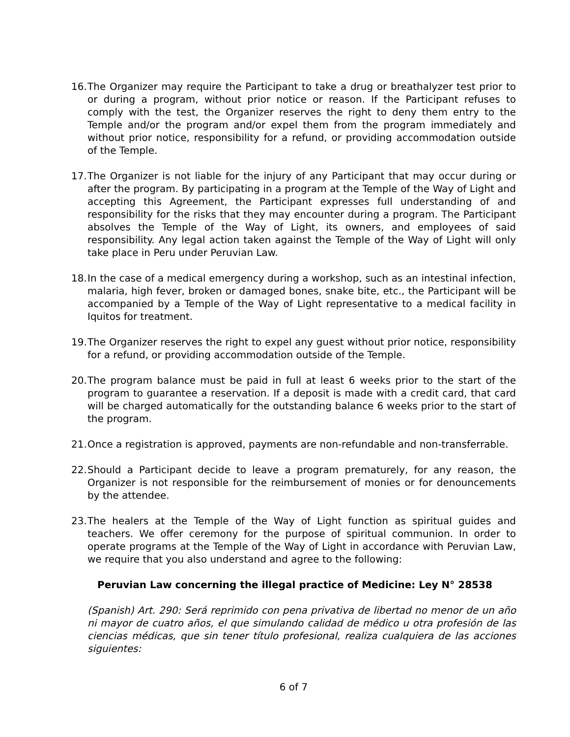16. The Organizer may require the Participant to take a drug or breathalyzer test prior to or during a program, without prior notice or reason. If the Participant refuses to comply with the test, the Organizer reserves the right to deny them entry to the Temple and/or the program and/or expel them from the program immediately and without prior notice, responsibility for a refund, or providing accommodation outside of the Temple.
17. The Organizer is not liable for the injury of any Participant that may occur during or after the program. By participating in a program at the Temple of the Way of Light and accepting this Agreement, the Participant expresses full understanding of and responsibility for the risks that they may encounter during a program. The Participant absolves the Temple of the Way of Light, its owners, and employees of said responsibility. Any legal action taken against the Temple of the Way of Light will only take place in Peru under Peruvian Law.
18. In the case of a medical emergency during a workshop, such as an intestinal infection, malaria, high fever, broken or damaged bones, snake bite, etc., the Participant will be accompanied by a Temple of the Way of Light representative to a medical facility in Iquitos for treatment.
19. The Organizer reserves the right to expel any guest without prior notice, responsibility for a refund, or providing accommodation outside of the Temple.
20. The program balance must be paid in full at least 6 weeks prior to the start of the program to guarantee a reservation. If a deposit is made with a credit card, that card will be charged automatically for the outstanding balance 6 weeks prior to the start of the program.
21. Once a registration is approved, payments are non-refundable and non-transferrable.
22. Should a Participant decide to leave a program prematurely, for any reason, the Organizer is not responsible for the reimbursement of monies or for denouncements by the attendee.
23. The healers at the Temple of the Way of Light function as spiritual guides and teachers. We offer ceremony for the purpose of spiritual communion. In order to operate programs at the Temple of the Way of Light in accordance with Peruvian Law, we require that you also understand and agree to the following:
Peruvian Law concerning the illegal practice of Medicine: Ley N° 28538
(Spanish) Art. 290: Será reprimido con pena privativa de libertad no menor de un año ni mayor de cuatro años, el que simulando calidad de médico u otra profesión de las ciencias médicas, que sin tener título profesional, realiza cualquiera de las acciones siguientes:
6 of 7